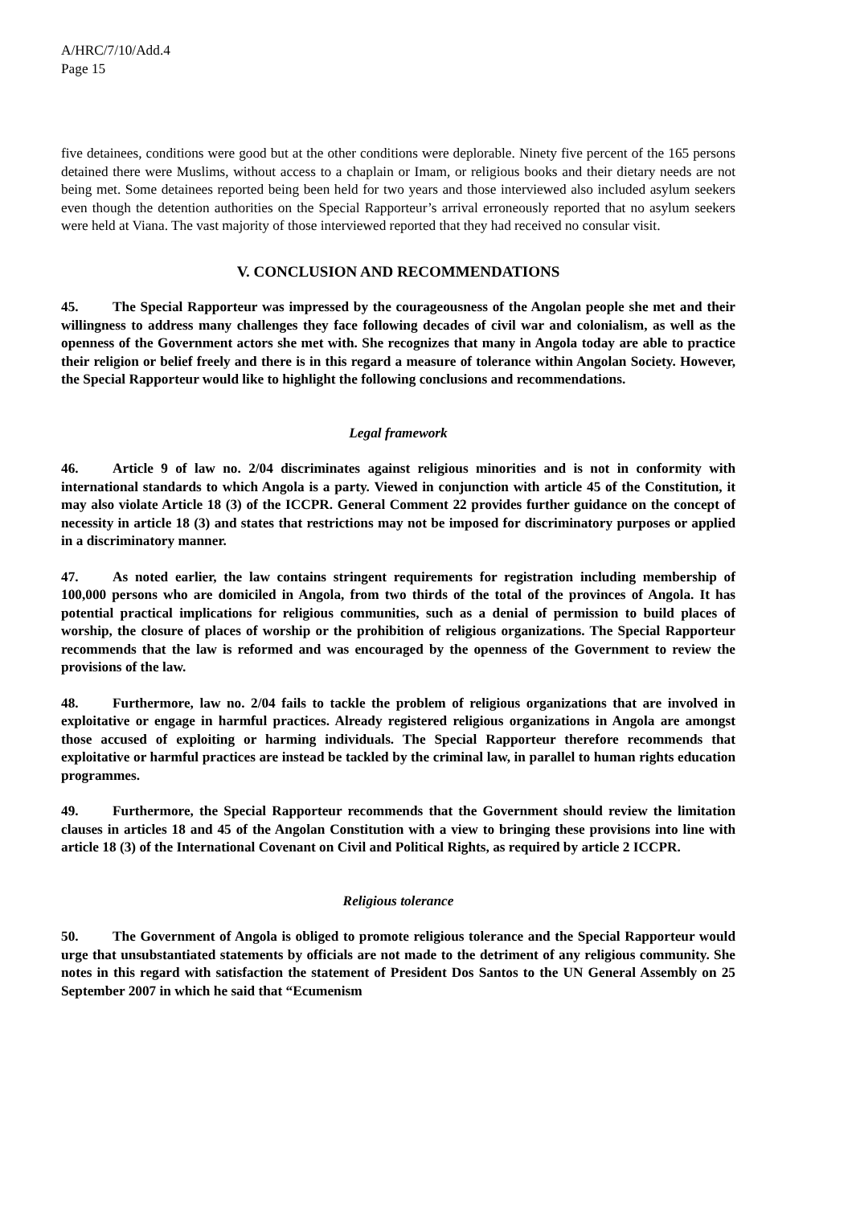A/HRC/7/10/Add.4
Page 15
five detainees, conditions were good but at the other conditions were deplorable. Ninety five percent of the 165 persons detained there were Muslims, without access to a chaplain or Imam, or religious books and their dietary needs are not being met. Some detainees reported being been held for two years and those interviewed also included asylum seekers even though the detention authorities on the Special Rapporteur’s arrival erroneously reported that no asylum seekers were held at Viana. The vast majority of those interviewed reported that they had received no consular visit.
V. CONCLUSION AND RECOMMENDATIONS
45. The Special Rapporteur was impressed by the courageousness of the Angolan people she met and their willingness to address many challenges they face following decades of civil war and colonialism, as well as the openness of the Government actors she met with. She recognizes that many in Angola today are able to practice their religion or belief freely and there is in this regard a measure of tolerance within Angolan Society. However, the Special Rapporteur would like to highlight the following conclusions and recommendations.
Legal framework
46. Article 9 of law no. 2/04 discriminates against religious minorities and is not in conformity with international standards to which Angola is a party. Viewed in conjunction with article 45 of the Constitution, it may also violate Article 18 (3) of the ICCPR. General Comment 22 provides further guidance on the concept of necessity in article 18 (3) and states that restrictions may not be imposed for discriminatory purposes or applied in a discriminatory manner.
47. As noted earlier, the law contains stringent requirements for registration including membership of 100,000 persons who are domiciled in Angola, from two thirds of the total of the provinces of Angola. It has potential practical implications for religious communities, such as a denial of permission to build places of worship, the closure of places of worship or the prohibition of religious organizations. The Special Rapporteur recommends that the law is reformed and was encouraged by the openness of the Government to review the provisions of the law.
48. Furthermore, law no. 2/04 fails to tackle the problem of religious organizations that are involved in exploitative or engage in harmful practices. Already registered religious organizations in Angola are amongst those accused of exploiting or harming individuals. The Special Rapporteur therefore recommends that exploitative or harmful practices are instead be tackled by the criminal law, in parallel to human rights education programmes.
49. Furthermore, the Special Rapporteur recommends that the Government should review the limitation clauses in articles 18 and 45 of the Angolan Constitution with a view to bringing these provisions into line with article 18 (3) of the International Covenant on Civil and Political Rights, as required by article 2 ICCPR.
Religious tolerance
50. The Government of Angola is obliged to promote religious tolerance and the Special Rapporteur would urge that unsubstantiated statements by officials are not made to the detriment of any religious community. She notes in this regard with satisfaction the statement of President Dos Santos to the UN General Assembly on 25 September 2007 in which he said that “Ecumenism